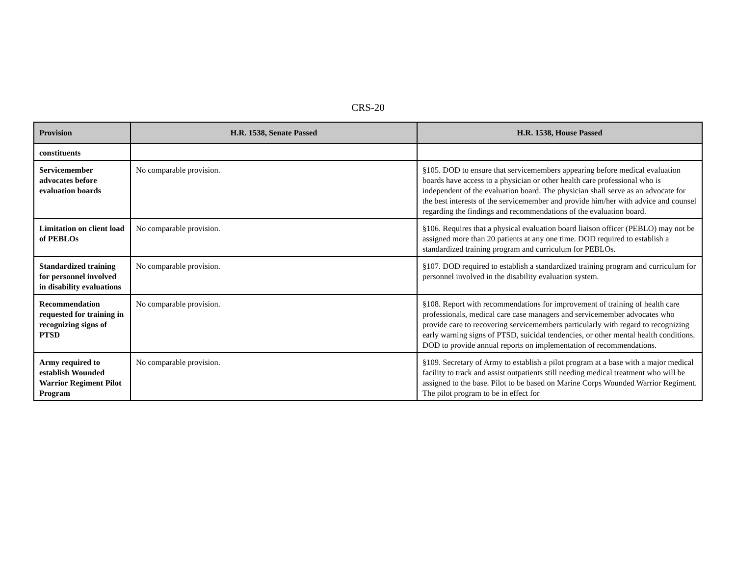CRS-20
| Provision | H.R. 1538, Senate Passed | H.R. 1538, House Passed |
| --- | --- | --- |
| constituents | | |
| Servicemember advocates before evaluation boards | No comparable provision. | §105. DOD to ensure that servicemembers appearing before medical evaluation boards have access to a physician or other health care professional who is independent of the evaluation board. The physician shall serve as an advocate for the best interests of the servicemember and provide him/her with advice and counsel regarding the findings and recommendations of the evaluation board. |
| Limitation on client load of PEBLOs | No comparable provision. | §106. Requires that a physical evaluation board liaison officer (PEBLO) may not be assigned more than 20 patients at any one time. DOD required to establish a standardized training program and curriculum for PEBLOs. |
| Standardized training for personnel involved in disability evaluations | No comparable provision. | §107. DOD required to establish a standardized training program and curriculum for personnel involved in the disability evaluation system. |
| Recommendation requested for training in recognizing signs of PTSD | No comparable provision. | §108. Report with recommendations for improvement of training of health care professionals, medical care case managers and servicemember advocates who provide care to recovering servicemembers particularly with regard to recognizing early warning signs of PTSD, suicidal tendencies, or other mental health conditions. DOD to provide annual reports on implementation of recommendations. |
| Army required to establish Wounded Warrior Regiment Pilot Program | No comparable provision. | §109. Secretary of Army to establish a pilot program at a base with a major medical facility to track and assist outpatients still needing medical treatment who will be assigned to the base. Pilot to be based on Marine Corps Wounded Warrior Regiment. The pilot program to be in effect for |